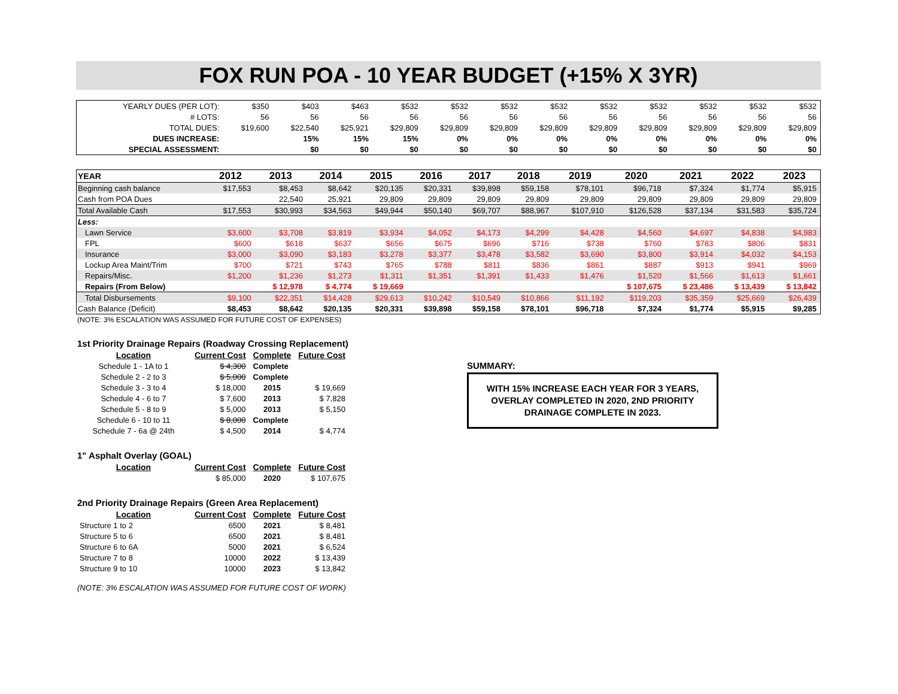FOX RUN POA - 10 YEAR BUDGET (+15% X 3YR)
| YEARLY DUES (PER LOT): | $350 | $403 | $463 | $532 | $532 | $532 | $532 | $532 | $532 | $532 | $532 | $532 |
| # LOTS: | 56 | 56 | 56 | 56 | 56 | 56 | 56 | 56 | 56 | 56 | 56 | 56 |
| TOTAL DUES: | $19,600 | $22,540 | $25,921 | $29,809 | $29,809 | $29,809 | $29,809 | $29,809 | $29,809 | $29,809 | $29,809 | $29,809 |
| DUES INCREASE: | | 15% | 15% | 15% | 0% | 0% | 0% | 0% | 0% | 0% | 0% | 0% |
| SPECIAL ASSESSMENT: | | $0 | $0 | $0 | $0 | $0 | $0 | $0 | $0 | $0 | $0 | $0 |
| YEAR | 2012 | 2013 | 2014 | 2015 | 2016 | 2017 | 2018 | 2019 | 2020 | 2021 | 2022 | 2023 |
| --- | --- | --- | --- | --- | --- | --- | --- | --- | --- | --- | --- | --- |
| Beginning cash balance | $17,553 | $8,453 | $8,642 | $20,135 | $20,331 | $39,898 | $59,158 | $78,101 | $96,718 | $7,324 | $1,774 | $5,915 |
| Cash from POA Dues | | 22,540 | 25,921 | 29,809 | 29,809 | 29,809 | 29,809 | 29,809 | 29,809 | 29,809 | 29,809 | 29,809 |
| Total Available Cash | $17,553 | $30,993 | $34,563 | $49,944 | $50,140 | $69,707 | $88,967 | $107,910 | $126,528 | $37,134 | $31,583 | $35,724 |
| Less: | | | | | | | | | | | | |
| Lawn Service | $3,600 | $3,708 | $3,819 | $3,934 | $4,052 | $4,173 | $4,299 | $4,428 | $4,560 | $4,697 | $4,838 | $4,983 |
| FPL | $600 | $618 | $637 | $656 | $675 | $696 | $716 | $738 | $760 | $783 | $806 | $831 |
| Insurance | $3,000 | $3,090 | $3,183 | $3,278 | $3,377 | $3,478 | $3,582 | $3,690 | $3,800 | $3,914 | $4,032 | $4,153 |
| Lockup Area Maint/Trim | $700 | $721 | $743 | $765 | $788 | $811 | $836 | $861 | $887 | $913 | $941 | $969 |
| Repairs/Misc. | $1,200 | $1,236 | $1,273 | $1,311 | $1,351 | $1,391 | $1,433 | $1,476 | $1,520 | $1,566 | $1,613 | $1,661 |
| Repairs (From Below) | | $ 12,978 | $ 4,774 | $ 19,669 | | | | | $ 107,675 | $ 23,486 | $ 13,439 | $ 13,842 |
| Total Disbursements | $9,100 | $22,351 | $14,428 | $29,613 | $10,242 | $10,549 | $10,866 | $11,192 | $119,203 | $35,359 | $25,669 | $26,439 |
| Cash Balance (Deficit) | $8,453 | $8,642 | $20,135 | $20,331 | $39,898 | $59,158 | $78,101 | $96,718 | $7,324 | $1,774 | $5,915 | $9,285 |
(NOTE: 3% ESCALATION WAS ASSUMED FOR FUTURE COST OF EXPENSES)
1st Priority Drainage Repairs (Roadway Crossing Replacement)
| Location | Current Cost | Complete | Future Cost |
| --- | --- | --- | --- |
| Schedule 1 - 1A to 1 | $ 4,300 | Complete | |
| Schedule 2 - 2 to 3 | $ 5,000 | Complete | |
| Schedule 3 - 3 to 4 | $ 18,000 | 2015 | $ 19,669 |
| Schedule 4 - 6 to 7 | $ 7,600 | 2013 | $ 7,828 |
| Schedule 5 - 8 to 9 | $ 5,000 | 2013 | $ 5,150 |
| Schedule 6 - 10 to 11 | $ 8,000 | Complete | |
| Schedule 7 - 6a @ 24th | $ 4,500 | 2014 | $ 4,774 |
1" Asphalt Overlay (GOAL)
| Location | Current Cost | Complete | Future Cost |
| --- | --- | --- | --- |
| | $ 85,000 | 2020 | $ 107,675 |
2nd Priority Drainage Repairs (Green Area Replacement)
| Location | Current Cost | Complete | Future Cost |
| --- | --- | --- | --- |
| Structure 1 to 2 | 6500 | 2021 | $ 8,481 |
| Structure 5 to 6 | 6500 | 2021 | $ 8,481 |
| Structure 6 to 6A | 5000 | 2021 | $ 6,524 |
| Structure 7 to 8 | 10000 | 2022 | $ 13,439 |
| Structure 9 to 10 | 10000 | 2023 | $ 13,842 |
(NOTE: 3% ESCALATION WAS ASSUMED FOR FUTURE COST OF WORK)
SUMMARY:
WITH 15% INCREASE EACH YEAR FOR 3 YEARS, OVERLAY COMPLETED IN 2020, 2ND PRIORITY DRAINAGE COMPLETE IN 2023.